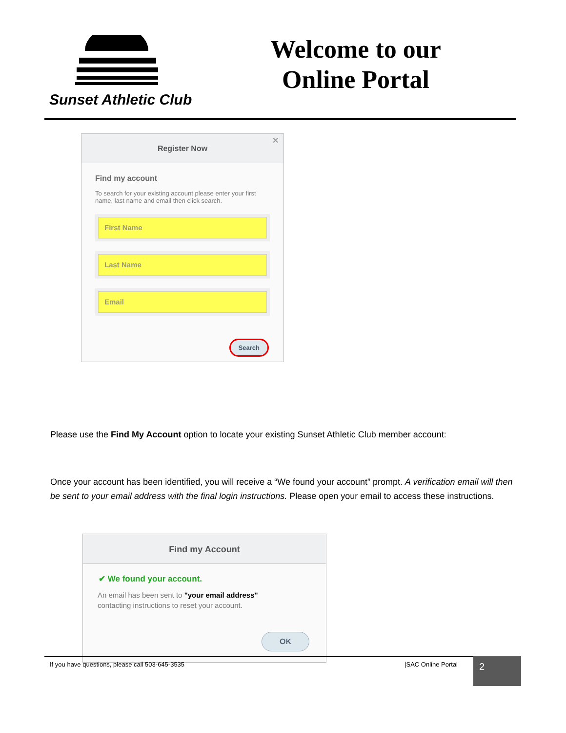Sunset Athletic Club
Welcome to our
Online Portal
Register Now
✕
Find my account
To search for your existing account please enter your first name, last name and email then click search.
First Name
Last Name
Email
Search
Please use the Find My Account option to locate your existing Sunset Athletic Club member account:
Once your account has been identified, you will receive a “We found your account” prompt. A verification email will then be sent to your email address with the final login instructions. Please open your email to access these instructions.
Find my Account
✔ We found your account.
An email has been sent to "your email address"
contacting instructions to reset your account.
OK
If you have questions, please call 503-645-3535 |SAC Online Portal
2